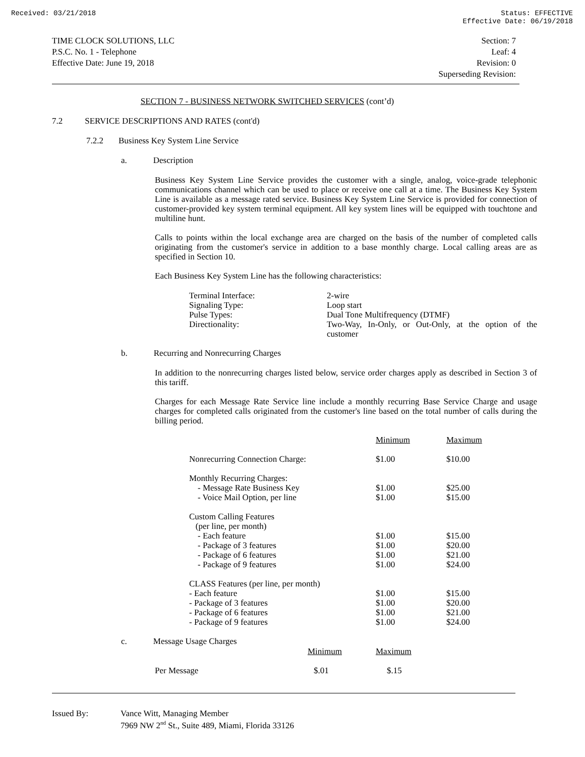Received: 03/21/2018 Status: EFFECTIVE
Effective Date: 06/19/2018
TIME CLOCK SOLUTIONS, LLC
P.S.C. No. 1 - Telephone
Effective Date: June 19, 2018
Section: 7
Leaf: 4
Revision: 0
Superseding Revision:
SECTION 7 - BUSINESS NETWORK SWITCHED SERVICES (cont’d)
7.2 SERVICE DESCRIPTIONS AND RATES (cont'd)
7.2.2 Business Key System Line Service
a. Description
Business Key System Line Service provides the customer with a single, analog, voice-grade telephonic communications channel which can be used to place or receive one call at a time. The Business Key System Line is available as a message rated service. Business Key System Line Service is provided for connection of customer-provided key system terminal equipment. All key system lines will be equipped with touchtone and multiline hunt.
Calls to points within the local exchange area are charged on the basis of the number of completed calls originating from the customer's service in addition to a base monthly charge. Local calling areas are as specified in Section 10.
Each Business Key System Line has the following characteristics:
| Terminal Interface: | 2-wire |
| Signaling Type: | Loop start |
| Pulse Types: | Dual Tone Multifrequency (DTMF) |
| Directionality: | Two-Way, In-Only, or Out-Only, at the option of the customer |
b. Recurring and Nonrecurring Charges
In addition to the nonrecurring charges listed below, service order charges apply as described in Section 3 of this tariff.
Charges for each Message Rate Service line include a monthly recurring Base Service Charge and usage charges for completed calls originated from the customer's line based on the total number of calls during the billing period.
| | Minimum | Maximum |
| Nonrecurring Connection Charge: | $1.00 | $10.00 |
| Monthly Recurring Charges: - Message Rate Business Key - Voice Mail Option, per line | $1.00 $1.00 | $25.00 $15.00 |
| Custom Calling Features (per line, per month) - Each feature - Package of 3 features - Package of 6 features - Package of 9 features | $1.00 $1.00 $1.00 $1.00 | $15.00 $20.00 $21.00 $24.00 |
| CLASS Features (per line, per month) - Each feature - Package of 3 features - Package of 6 features - Package of 9 features | $1.00 $1.00 $1.00 $1.00 | $15.00 $20.00 $21.00 $24.00 |
c. Message Usage Charges
| | Minimum | Maximum |
| Per Message | $.01 | $.15 |
| Issued By: | Vance Witt, Managing Member 7969 NW 2<sup>nd</sup> St., Suite 489, Miami, Florida 33126 |